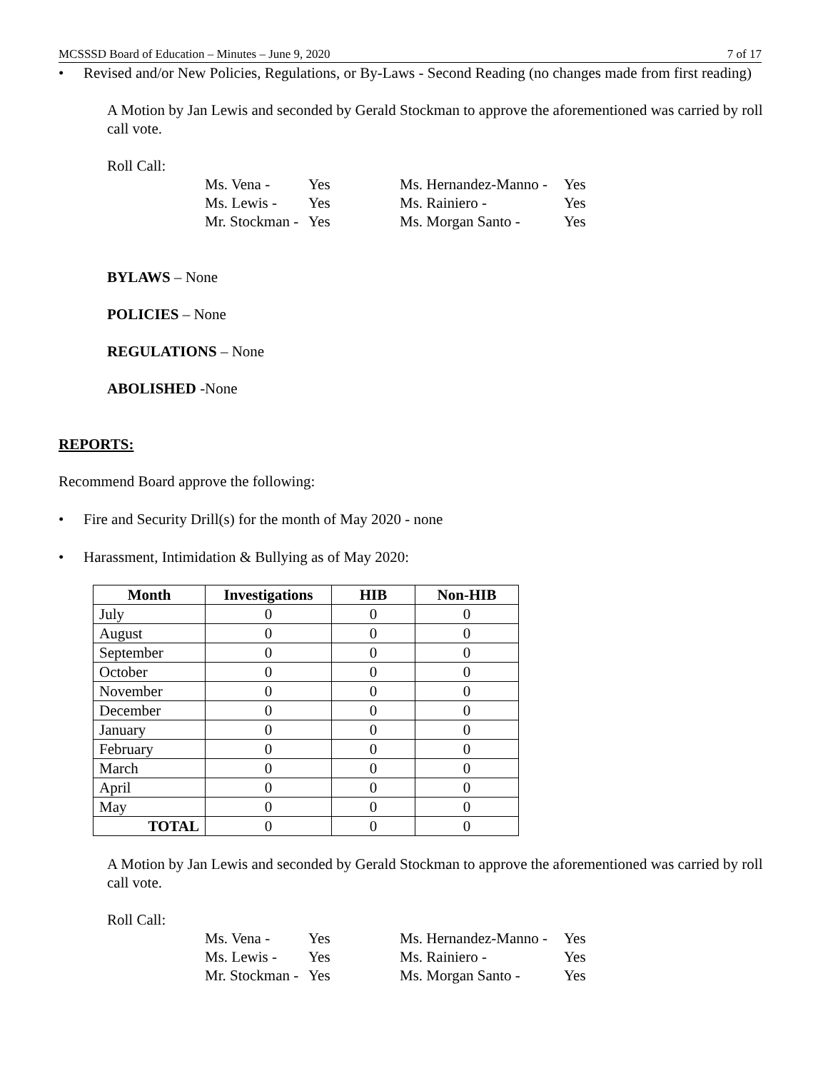MCSSSD Board of Education – Minutes – June 9, 2020 7 of 17
• Revised and/or New Policies, Regulations, or By-Laws - Second Reading (no changes made from first reading)
A Motion by Jan Lewis and seconded by Gerald Stockman to approve the aforementioned was carried by roll call vote.
Roll Call:
Ms. Vena - Yes Ms. Hernandez-Manno - Yes Ms. Lewis - Yes Ms. Rainiero - Yes Mr. Stockman - Yes Ms. Morgan Santo - Yes
BYLAWS – None
POLICIES – None
REGULATIONS – None
ABOLISHED -None
REPORTS:
Recommend Board approve the following:
• Fire and Security Drill(s) for the month of May 2020 - none
• Harassment, Intimidation & Bullying as of May 2020:
| Month | Investigations | HIB | Non-HIB |
| --- | --- | --- | --- |
| July | 0 | 0 | 0 |
| August | 0 | 0 | 0 |
| September | 0 | 0 | 0 |
| October | 0 | 0 | 0 |
| November | 0 | 0 | 0 |
| December | 0 | 0 | 0 |
| January | 0 | 0 | 0 |
| February | 0 | 0 | 0 |
| March | 0 | 0 | 0 |
| April | 0 | 0 | 0 |
| May | 0 | 0 | 0 |
| TOTAL | 0 | 0 | 0 |
A Motion by Jan Lewis and seconded by Gerald Stockman to approve the aforementioned was carried by roll call vote.
Roll Call:
Ms. Vena - Yes Ms. Hernandez-Manno - Yes Ms. Lewis - Yes Ms. Rainiero - Yes Mr. Stockman - Yes Ms. Morgan Santo - Yes